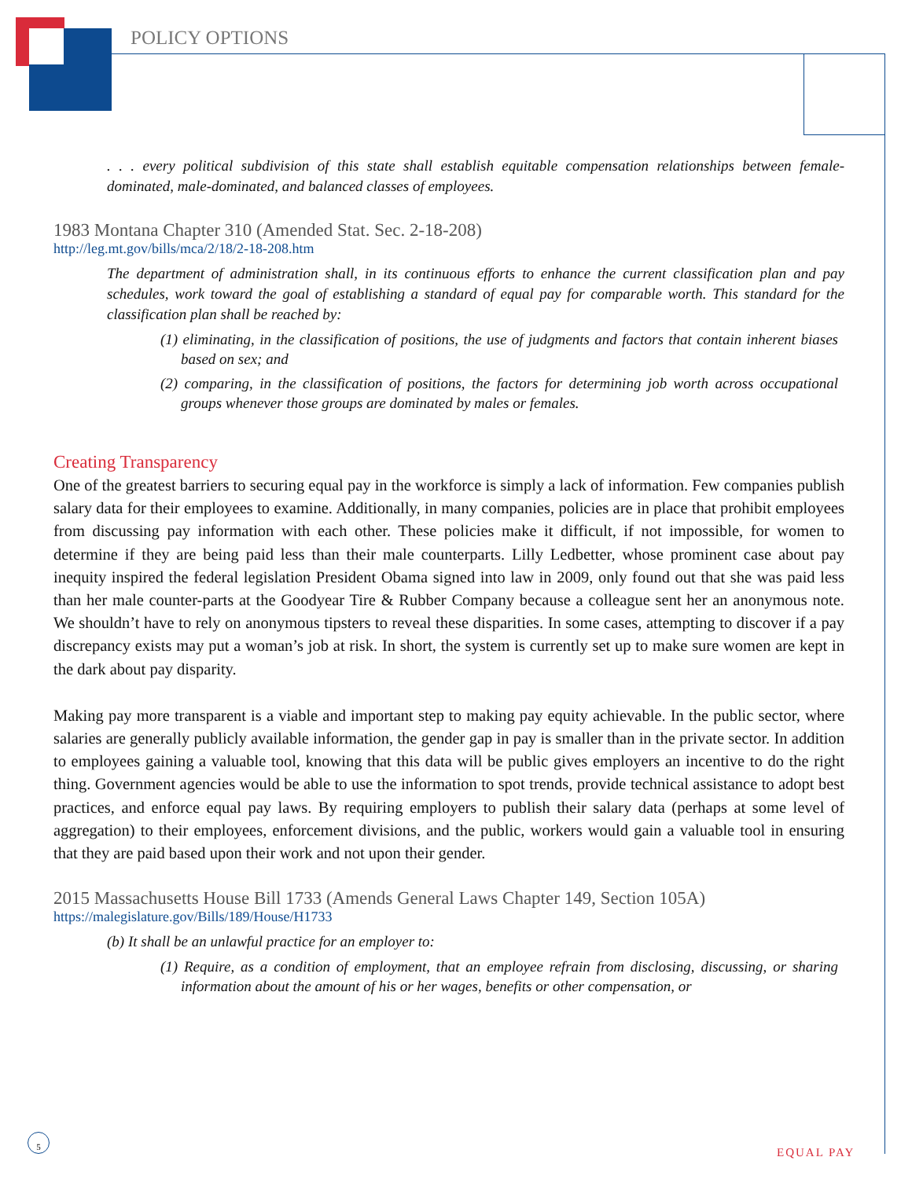POLICY OPTIONS
. . . every political subdivision of this state shall establish equitable compensation relationships between female-dominated, male-dominated, and balanced classes of employees.
1983 Montana Chapter 310 (Amended Stat. Sec. 2-18-208)
http://leg.mt.gov/bills/mca/2/18/2-18-208.htm
The department of administration shall, in its continuous efforts to enhance the current classification plan and pay schedules, work toward the goal of establishing a standard of equal pay for comparable worth. This standard for the classification plan shall be reached by:
(1) eliminating, in the classification of positions, the use of judgments and factors that contain inherent biases based on sex; and
(2) comparing, in the classification of positions, the factors for determining job worth across occupational groups whenever those groups are dominated by males or females.
Creating Transparency
One of the greatest barriers to securing equal pay in the workforce is simply a lack of information. Few companies publish salary data for their employees to examine. Additionally, in many companies, policies are in place that prohibit employees from discussing pay information with each other. These policies make it difficult, if not impossible, for women to determine if they are being paid less than their male counterparts. Lilly Ledbetter, whose prominent case about pay inequity inspired the federal legislation President Obama signed into law in 2009, only found out that she was paid less than her male counter-parts at the Goodyear Tire & Rubber Company because a colleague sent her an anonymous note. We shouldn’t have to rely on anonymous tipsters to reveal these disparities. In some cases, attempting to discover if a pay discrepancy exists may put a woman’s job at risk. In short, the system is currently set up to make sure women are kept in the dark about pay disparity.
Making pay more transparent is a viable and important step to making pay equity achievable. In the public sector, where salaries are generally publicly available information, the gender gap in pay is smaller than in the private sector. In addition to employees gaining a valuable tool, knowing that this data will be public gives employers an incentive to do the right thing. Government agencies would be able to use the information to spot trends, provide technical assistance to adopt best practices, and enforce equal pay laws. By requiring employers to publish their salary data (perhaps at some level of aggregation) to their employees, enforcement divisions, and the public, workers would gain a valuable tool in ensuring that they are paid based upon their work and not upon their gender.
2015 Massachusetts House Bill 1733 (Amends General Laws Chapter 149, Section 105A)
https://malegislature.gov/Bills/189/House/H1733
(b) It shall be an unlawful practice for an employer to:
(1) Require, as a condition of employment, that an employee refrain from disclosing, discussing, or sharing information about the amount of his or her wages, benefits or other compensation, or
5
EQUAL PAY